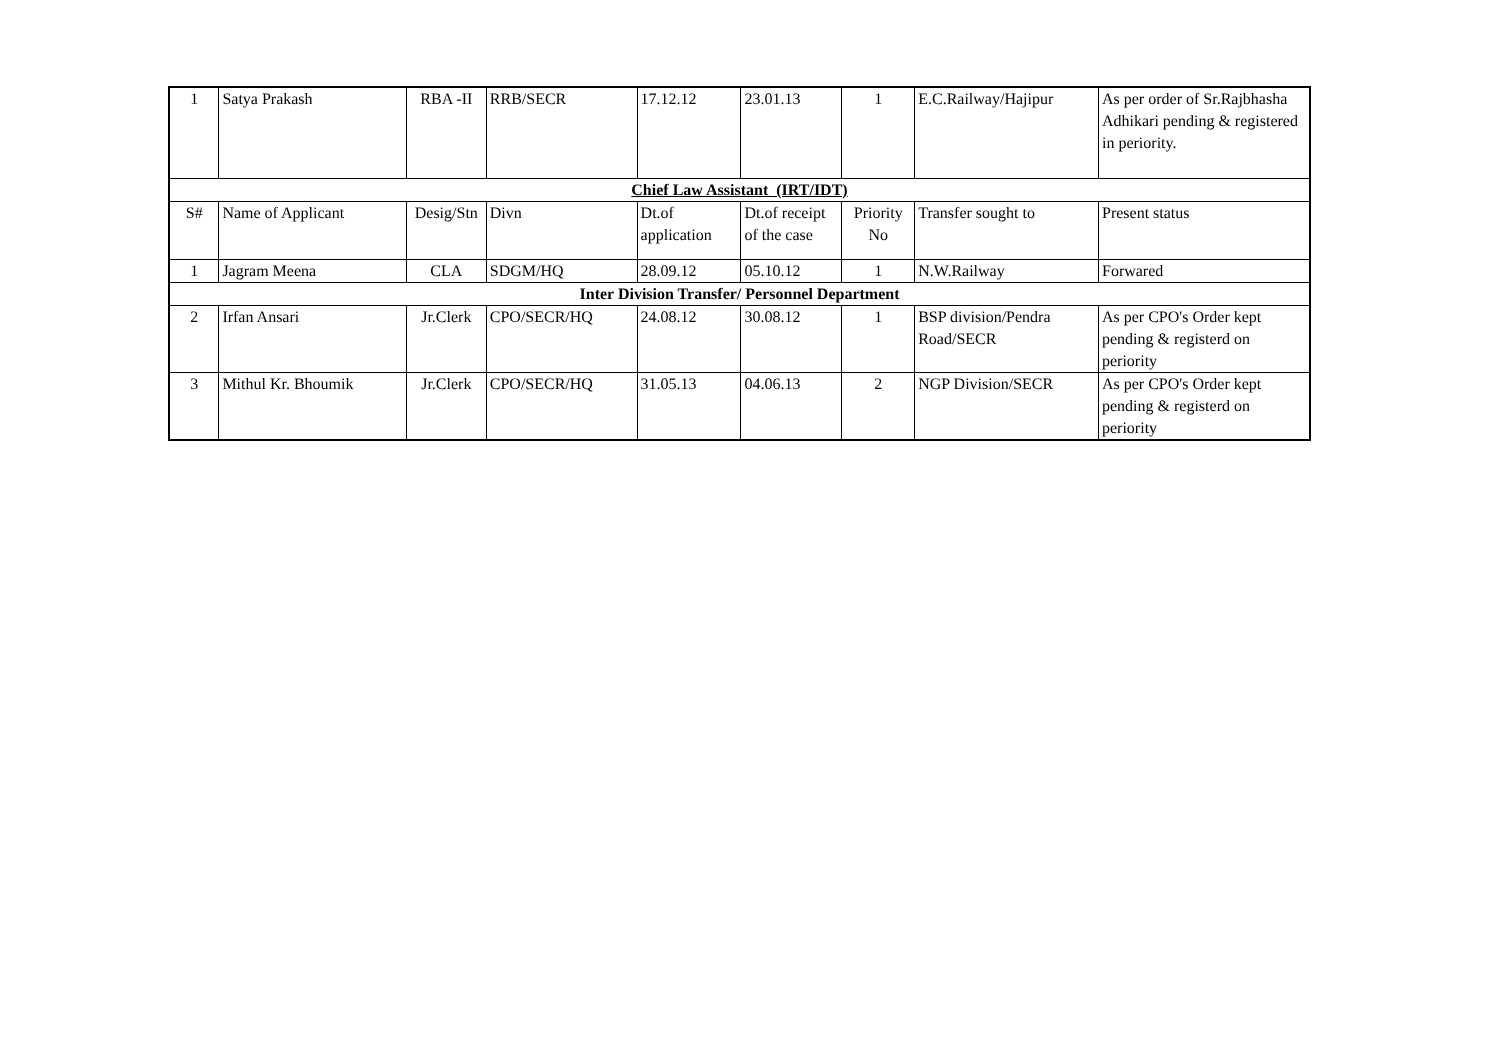| 1 | Satya Prakash | RBA -II | RRB/SECR | 17.12.12 | 23.01.13 | 1 | E.C.Railway/Hajipur | As per order of Sr.Rajbhasha Adhikari pending & registered in periority. |
| Chief Law Assistant (IRT/IDT) | | | | | | | | |
| S# | Name of Applicant | Desig/Stn | Divn | Dt.of application | Dt.of receipt of the case | Priority No | Transfer sought to | Present status |
| 1 | Jagram Meena | CLA | SDGM/HQ | 28.09.12 | 05.10.12 | 1 | N.W.Railway | Forwared |
| Inter Division Transfer/ Personnel Department | | | | | | | | |
| 2 | Irfan Ansari | Jr.Clerk | CPO/SECR/HQ | 24.08.12 | 30.08.12 | 1 | BSP division/Pendra Road/SECR | As per CPO's Order kept pending & registerd on periority |
| 3 | Mithul Kr. Bhoumik | Jr.Clerk | CPO/SECR/HQ | 31.05.13 | 04.06.13 | 2 | NGP Division/SECR | As per CPO's Order kept pending & registerd on periority |